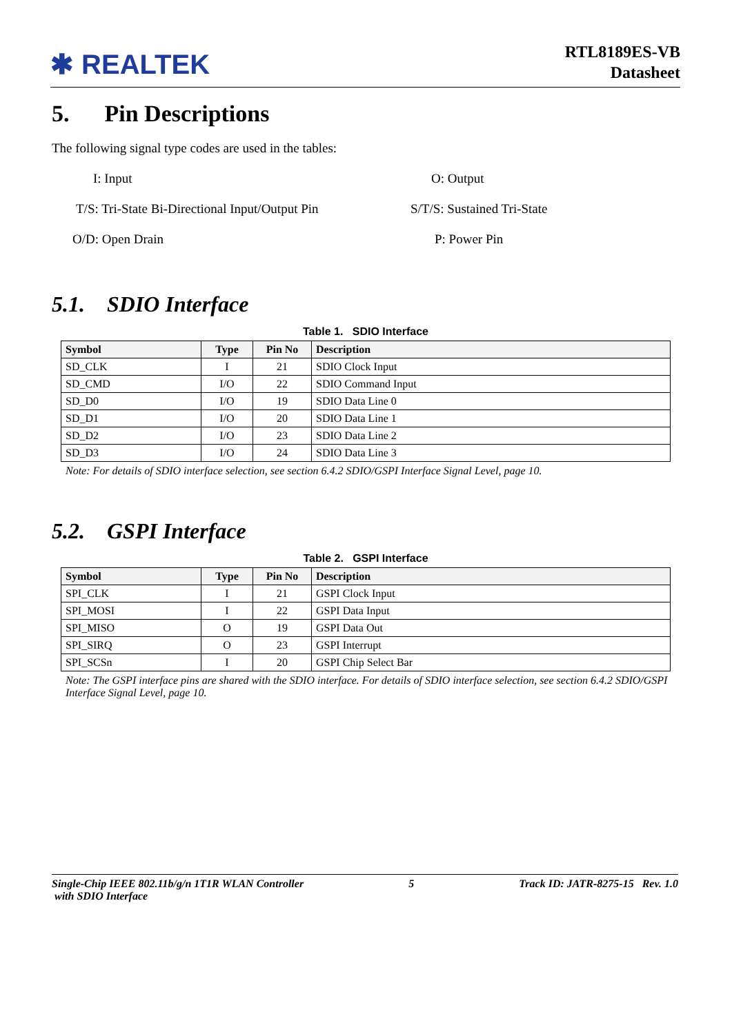✱ REALTEK
RTL8189ES-VB
Datasheet
5. Pin Descriptions
The following signal type codes are used in the tables:
I: Input
O: Output
T/S: Tri-State Bi-Directional Input/Output Pin
S/T/S: Sustained Tri-State
O/D: Open Drain
P: Power Pin
5.1. SDIO Interface
Table 1. SDIO Interface
| Symbol | Type | Pin No | Description |
| --- | --- | --- | --- |
| SD_CLK | I | 21 | SDIO Clock Input |
| SD_CMD | I/O | 22 | SDIO Command Input |
| SD_D0 | I/O | 19 | SDIO Data Line 0 |
| SD_D1 | I/O | 20 | SDIO Data Line 1 |
| SD_D2 | I/O | 23 | SDIO Data Line 2 |
| SD_D3 | I/O | 24 | SDIO Data Line 3 |
Note: For details of SDIO interface selection, see section 6.4.2 SDIO/GSPI Interface Signal Level, page 10.
5.2. GSPI Interface
Table 2. GSPI Interface
| Symbol | Type | Pin No | Description |
| --- | --- | --- | --- |
| SPI_CLK | I | 21 | GSPI Clock Input |
| SPI_MOSI | I | 22 | GSPI Data Input |
| SPI_MISO | O | 19 | GSPI Data Out |
| SPI_SIRQ | O | 23 | GSPI Interrupt |
| SPI_SCSn | I | 20 | GSPI Chip Select Bar |
Note: The GSPI interface pins are shared with the SDIO interface. For details of SDIO interface selection, see section 6.4.2 SDIO/GSPI Interface Signal Level, page 10.
Single-Chip IEEE 802.11b/g/n 1T1R WLAN Controller
with SDIO Interface
5 Track ID: JATR-8275-15 Rev. 1.0